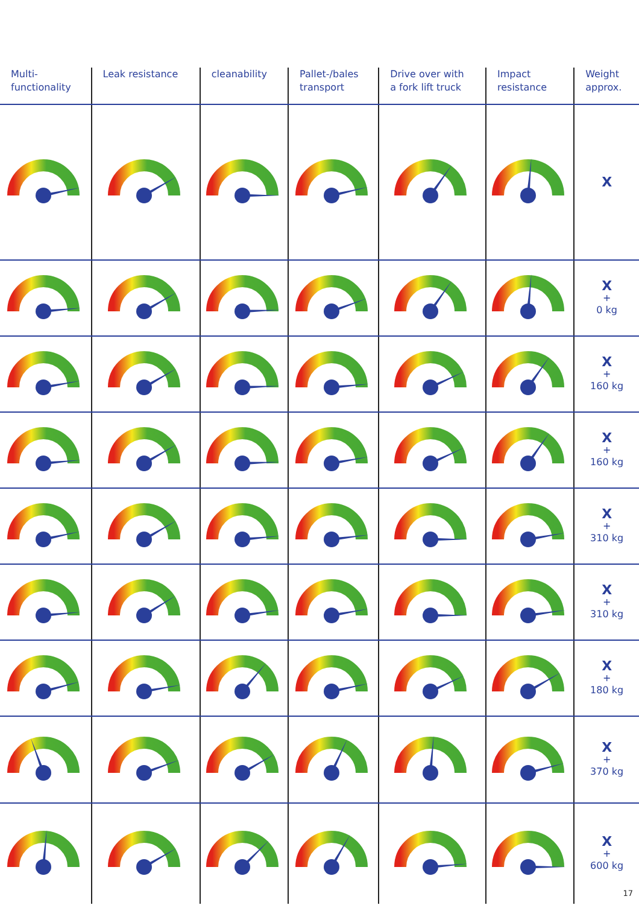| Multi- functionality | Leak resistance | cleanability | Pallet-/bales transport | Drive over with a fork lift truck | Impact resistance | Weight approx. |
| --- | --- | --- | --- | --- | --- | --- |
| | | | | | | X |
| | | | | | | X + 0 kg |
| | | | | | | X + 160 kg |
| | | | | | | X + 160 kg |
| | | | | | | X + 310 kg |
| | | | | | | X + 310 kg |
| | | | | | | X + 180 kg |
| | | | | | | X + 370 kg |
| | | | | | | X + 600 kg |
17